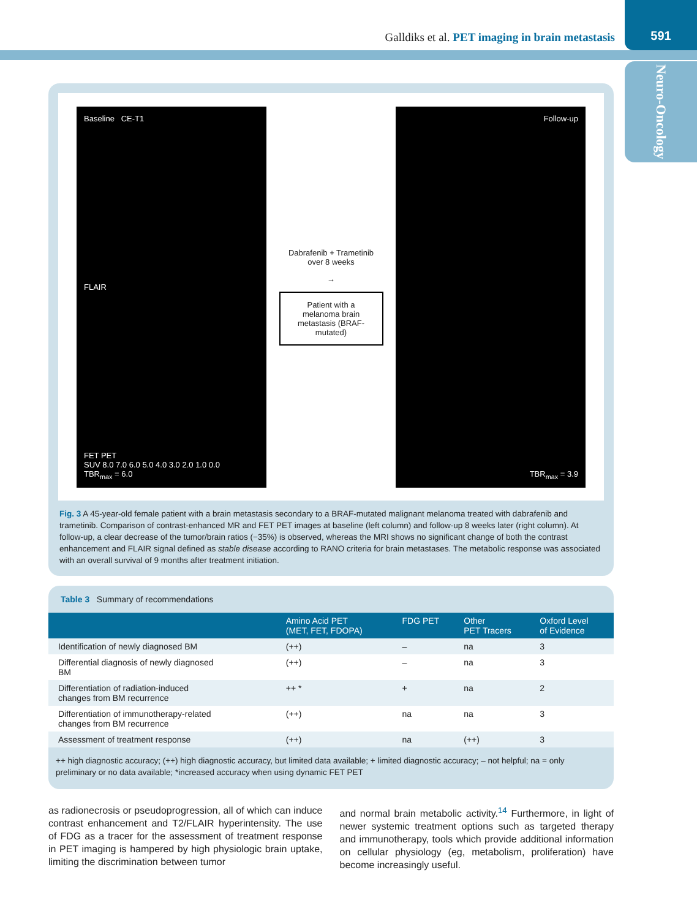Galldiks et al. PET imaging in brain metastasis
591
Neuro-Oncology
Baseline CE-T1
FLAIR
FET PET
SUV 8.0 7.0 6.0 5.0 4.0 3.0 2.0 1.0 0.0
TBR<sub>max</sub> = 6.0
Dabrafenib + Trametinib
over 8 weeks
→
Patient with a melanoma brain metastasis (BRAF-mutated)
Follow-up
TBR<sub>max</sub> = 3.9
Fig. 3 A 45-year-old female patient with a brain metastasis secondary to a BRAF-mutated malignant melanoma treated with dabrafenib and trametinib. Comparison of contrast-enhanced MR and FET PET images at baseline (left column) and follow-up 8 weeks later (right column). At follow-up, a clear decrease of the tumor/brain ratios (−35%) is observed, whereas the MRI shows no significant change of both the contrast enhancement and FLAIR signal defined as stable disease according to RANO criteria for brain metastases. The metabolic response was associated with an overall survival of 9 months after treatment initiation.
Table 3 Summary of recommendations
| | Amino Acid PET (MET, FET, FDOPA) | FDG PET | Other PET Tracers | Oxford Level of Evidence |
| --- | --- | --- | --- | --- |
| Identification of newly diagnosed BM | (++) | – | na | 3 |
| Differential diagnosis of newly diagnosed BM | (++) | – | na | 3 |
| Differentiation of radiation-induced changes from BM recurrence | ++ * | + | na | 2 |
| Differentiation of immunotherapy-related changes from BM recurrence | (++) | na | na | 3 |
| Assessment of treatment response | (++) | na | (++) | 3 |
++ high diagnostic accuracy; (++) high diagnostic accuracy, but limited data available; + limited diagnostic accuracy; – not helpful; na = only preliminary or no data available; *increased accuracy when using dynamic FET PET
as radionecrosis or pseudoprogression, all of which can induce contrast enhancement and T2/FLAIR hyperintensity. The use of FDG as a tracer for the assessment of treatment response in PET imaging is hampered by high physiologic brain uptake, limiting the discrimination between tumor
and normal brain metabolic activity.<sup>14</sup> Furthermore, in light of newer systemic treatment options such as targeted therapy and immunotherapy, tools which provide additional information on cellular physiology (eg, metabolism, proliferation) have become increasingly useful.